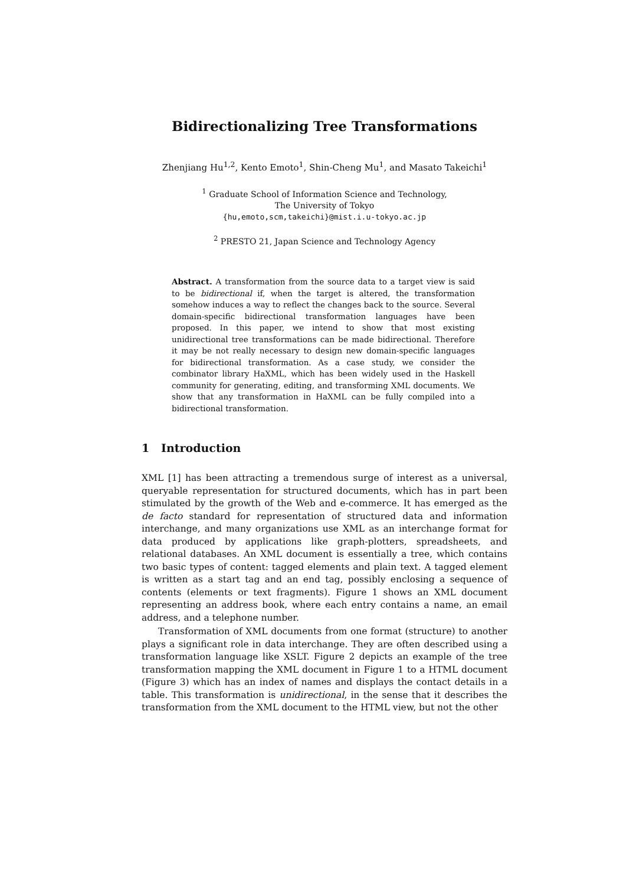Bidirectionalizing Tree Transformations
Zhenjiang Hu<sup>1,2</sup>, Kento Emoto<sup>1</sup>, Shin-Cheng Mu<sup>1</sup>, and Masato Takeichi<sup>1</sup>
<sup>1</sup> Graduate School of Information Science and Technology,
The University of Tokyo
{hu,emoto,scm,takeichi}@mist.i.u-tokyo.ac.jp
<sup>2</sup> PRESTO 21, Japan Science and Technology Agency
Abstract. A transformation from the source data to a target view is said to be bidirectional if, when the target is altered, the transformation somehow induces a way to reflect the changes back to the source. Several domain-specific bidirectional transformation languages have been proposed. In this paper, we intend to show that most existing unidirectional tree transformations can be made bidirectional. Therefore it may be not really necessary to design new domain-specific languages for bidirectional transformation. As a case study, we consider the combinator library HaXML, which has been widely used in the Haskell community for generating, editing, and transforming XML documents. We show that any transformation in HaXML can be fully compiled into a bidirectional transformation.
1 Introduction
XML [1] has been attracting a tremendous surge of interest as a universal, queryable representation for structured documents, which has in part been stimulated by the growth of the Web and e-commerce. It has emerged as the de facto standard for representation of structured data and information interchange, and many organizations use XML as an interchange format for data produced by applications like graph-plotters, spreadsheets, and relational databases. An XML document is essentially a tree, which contains two basic types of content: tagged elements and plain text. A tagged element is written as a start tag and an end tag, possibly enclosing a sequence of contents (elements or text fragments). Figure 1 shows an XML document representing an address book, where each entry contains a name, an email address, and a telephone number.
Transformation of XML documents from one format (structure) to another plays a significant role in data interchange. They are often described using a transformation language like XSLT. Figure 2 depicts an example of the tree transformation mapping the XML document in Figure 1 to a HTML document (Figure 3) which has an index of names and displays the contact details in a table. This transformation is unidirectional, in the sense that it describes the transformation from the XML document to the HTML view, but not the other